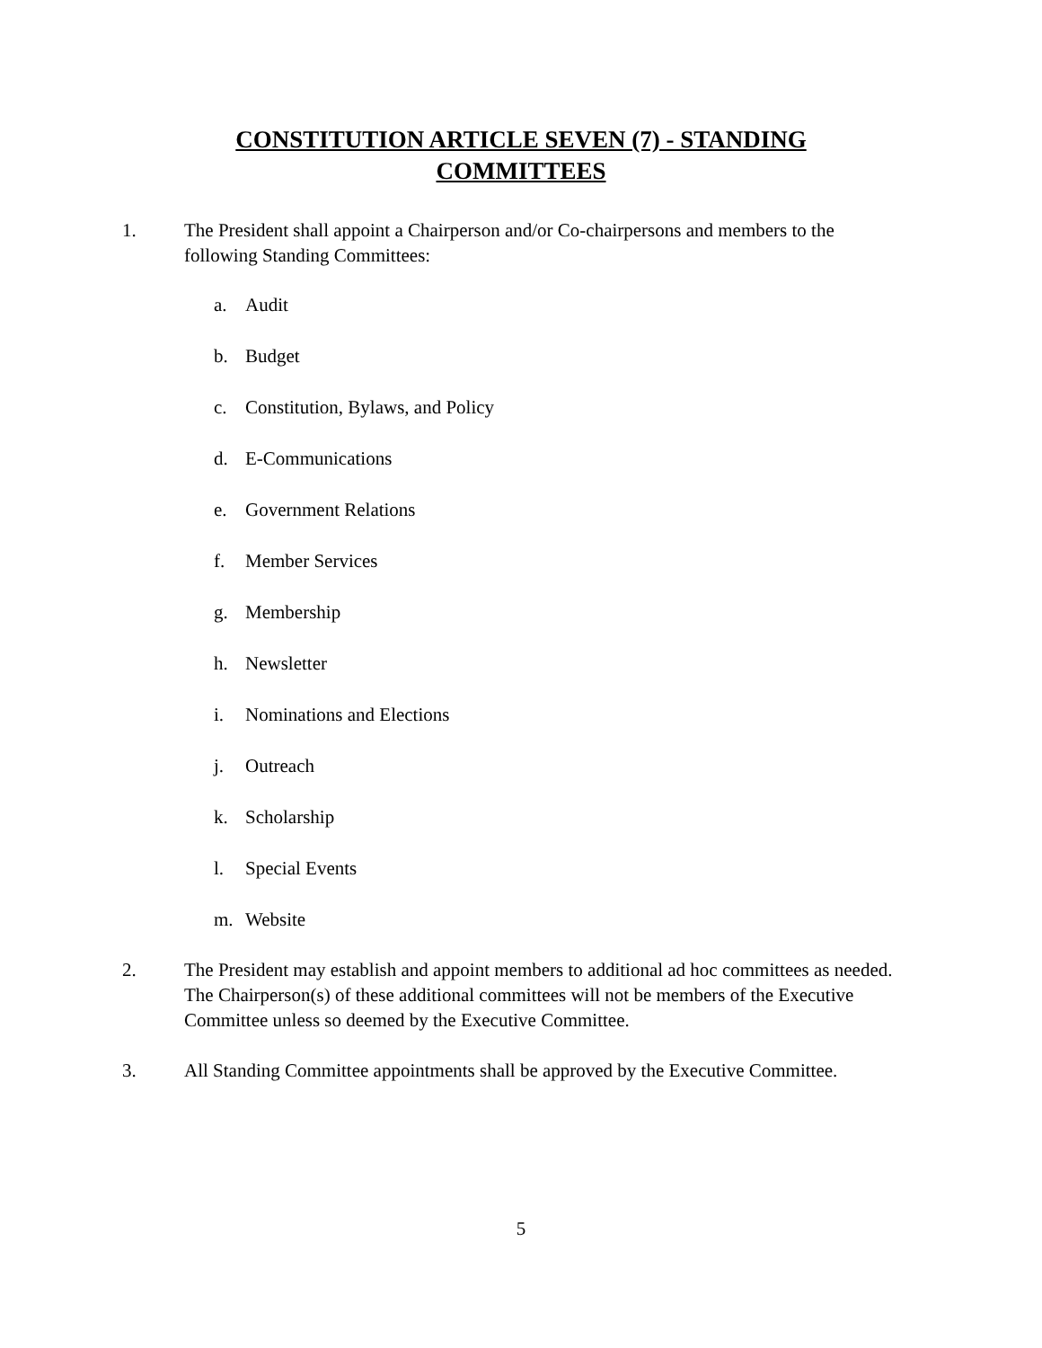CONSTITUTION ARTICLE SEVEN (7) - STANDING COMMITTEES
1. The President shall appoint a Chairperson and/or Co-chairpersons and members to the following Standing Committees:
a. Audit
b. Budget
c. Constitution, Bylaws, and Policy
d. E-Communications
e. Government Relations
f. Member Services
g. Membership
h. Newsletter
i. Nominations and Elections
j. Outreach
k. Scholarship
l. Special Events
m. Website
2. The President may establish and appoint members to additional ad hoc committees as needed. The Chairperson(s) of these additional committees will not be members of the Executive Committee unless so deemed by the Executive Committee.
3. All Standing Committee appointments shall be approved by the Executive Committee.
5